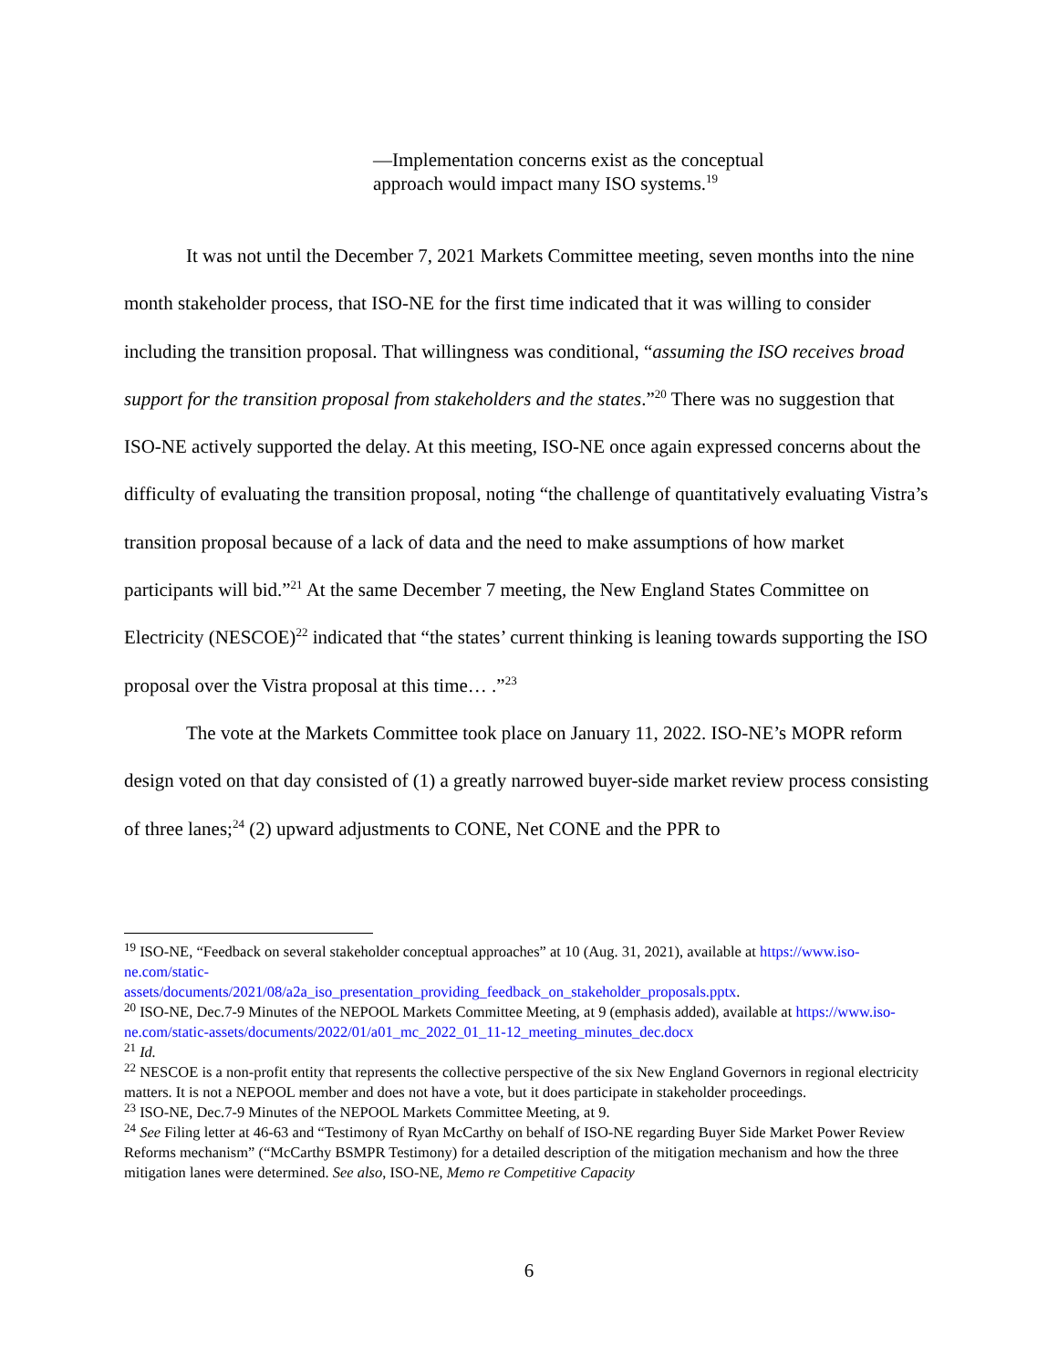—Implementation concerns exist as the conceptual approach would impact many ISO systems.<sup>19</sup>
It was not until the December 7, 2021 Markets Committee meeting, seven months into the nine month stakeholder process, that ISO-NE for the first time indicated that it was willing to consider including the transition proposal. That willingness was conditional, “assuming the ISO receives broad support for the transition proposal from stakeholders and the states.”<sup>20</sup> There was no suggestion that ISO-NE actively supported the delay. At this meeting, ISO-NE once again expressed concerns about the difficulty of evaluating the transition proposal, noting “the challenge of quantitatively evaluating Vistra’s transition proposal because of a lack of data and the need to make assumptions of how market participants will bid.”<sup>21</sup> At the same December 7 meeting, the New England States Committee on Electricity (NESCOE)<sup>22</sup> indicated that “the states’ current thinking is leaning towards supporting the ISO proposal over the Vistra proposal at this time… .”<sup>23</sup>
The vote at the Markets Committee took place on January 11, 2022. ISO-NE’s MOPR reform design voted on that day consisted of (1) a greatly narrowed buyer-side market review process consisting of three lanes;<sup>24</sup> (2) upward adjustments to CONE, Net CONE and the PPR to
<sup>19</sup> ISO-NE, “Feedback on several stakeholder conceptual approaches” at 10 (Aug. 31, 2021), available at https://www.iso-ne.com/static-
assets/documents/2021/08/a2a_iso_presentation_providing_feedback_on_stakeholder_proposals.pptx.
<sup>20</sup> ISO-NE, Dec.7-9 Minutes of the NEPOOL Markets Committee Meeting, at 9 (emphasis added), available at https://www.iso-ne.com/static-assets/documents/2022/01/a01_mc_2022_01_11-12_meeting_minutes_dec.docx
<sup>21</sup> Id.
<sup>22</sup> NESCOE is a non-profit entity that represents the collective perspective of the six New England Governors in regional electricity matters. It is not a NEPOOL member and does not have a vote, but it does participate in stakeholder proceedings.
<sup>23</sup> ISO-NE, Dec.7-9 Minutes of the NEPOOL Markets Committee Meeting, at 9.
<sup>24</sup> See Filing letter at 46-63 and “Testimony of Ryan McCarthy on behalf of ISO-NE regarding Buyer Side Market Power Review Reforms mechanism” (“McCarthy BSMPR Testimony) for a detailed description of the mitigation mechanism and how the three mitigation lanes were determined. See also, ISO-NE, Memo re Competitive Capacity
6